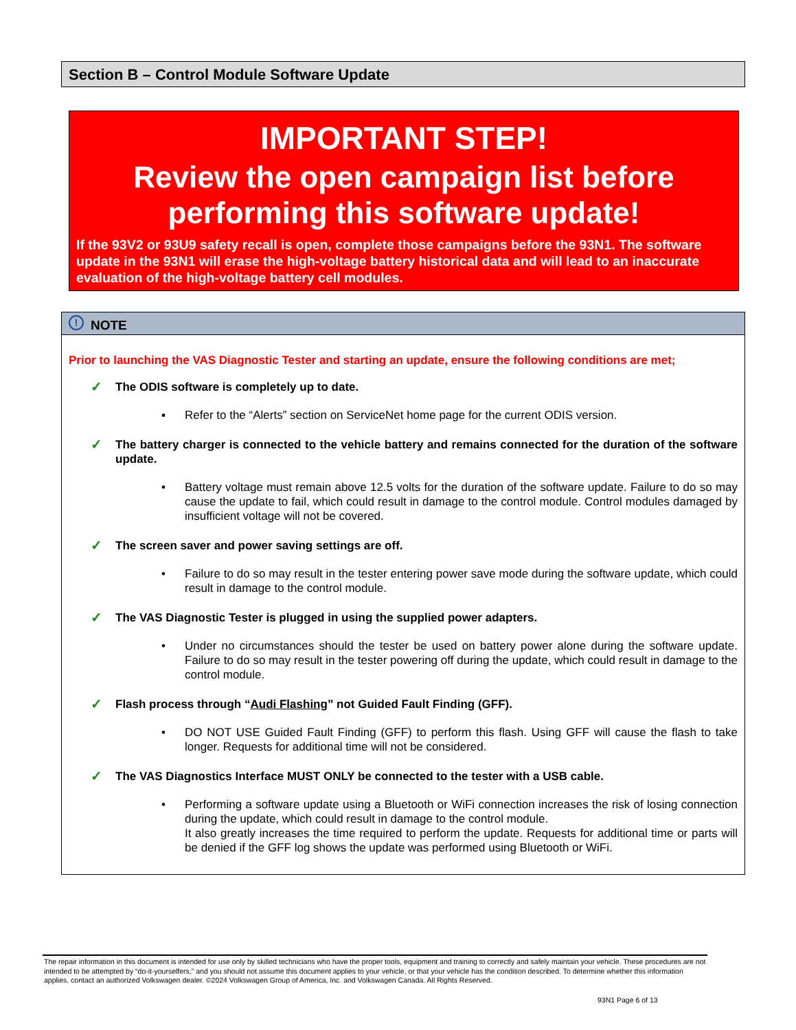Section B – Control Module Software Update
IMPORTANT STEP!
Review the open campaign list before performing this software update!
If the 93V2 or 93U9 safety recall is open, complete those campaigns before the 93N1. The software update in the 93N1 will erase the high-voltage battery historical data and will lead to an inaccurate evaluation of the high-voltage battery cell modules.
! NOTE
Prior to launching the VAS Diagnostic Tester and starting an update, ensure the following conditions are met;
✓
The ODIS software is completely up to date.
▪ Refer to the “Alerts” section on ServiceNet home page for the current ODIS version.
✓
The battery charger is connected to the vehicle battery and remains connected for the duration of the software update.
• Battery voltage must remain above 12.5 volts for the duration of the software update. Failure to do so may cause the update to fail, which could result in damage to the control module. Control modules damaged by insufficient voltage will not be covered.
✓
The screen saver and power saving settings are off.
• Failure to do so may result in the tester entering power save mode during the software update, which could result in damage to the control module.
✓
The VAS Diagnostic Tester is plugged in using the supplied power adapters.
• Under no circumstances should the tester be used on battery power alone during the software update. Failure to do so may result in the tester powering off during the update, which could result in damage to the control module.
✓
Flash process through “Audi Flashing” not Guided Fault Finding (GFF).
• DO NOT USE Guided Fault Finding (GFF) to perform this flash. Using GFF will cause the flash to take longer. Requests for additional time will not be considered.
✓
The VAS Diagnostics Interface MUST ONLY be connected to the tester with a USB cable.
• Performing a software update using a Bluetooth or WiFi connection increases the risk of losing connection during the update, which could result in damage to the control module.
It also greatly increases the time required to perform the update. Requests for additional time or parts will be denied if the GFF log shows the update was performed using Bluetooth or WiFi.
The repair information in this document is intended for use only by skilled technicians who have the proper tools, equipment and training to correctly and safely maintain your vehicle. These procedures are not intended to be attempted by “do-it-yourselfers,” and you should not assume this document applies to your vehicle, or that your vehicle has the condition described. To determine whether this information applies, contact an authorized Volkswagen dealer. ©2024 Volkswagen Group of America, Inc. and Volkswagen Canada. All Rights Reserved.
93N1 Page 6 of 13